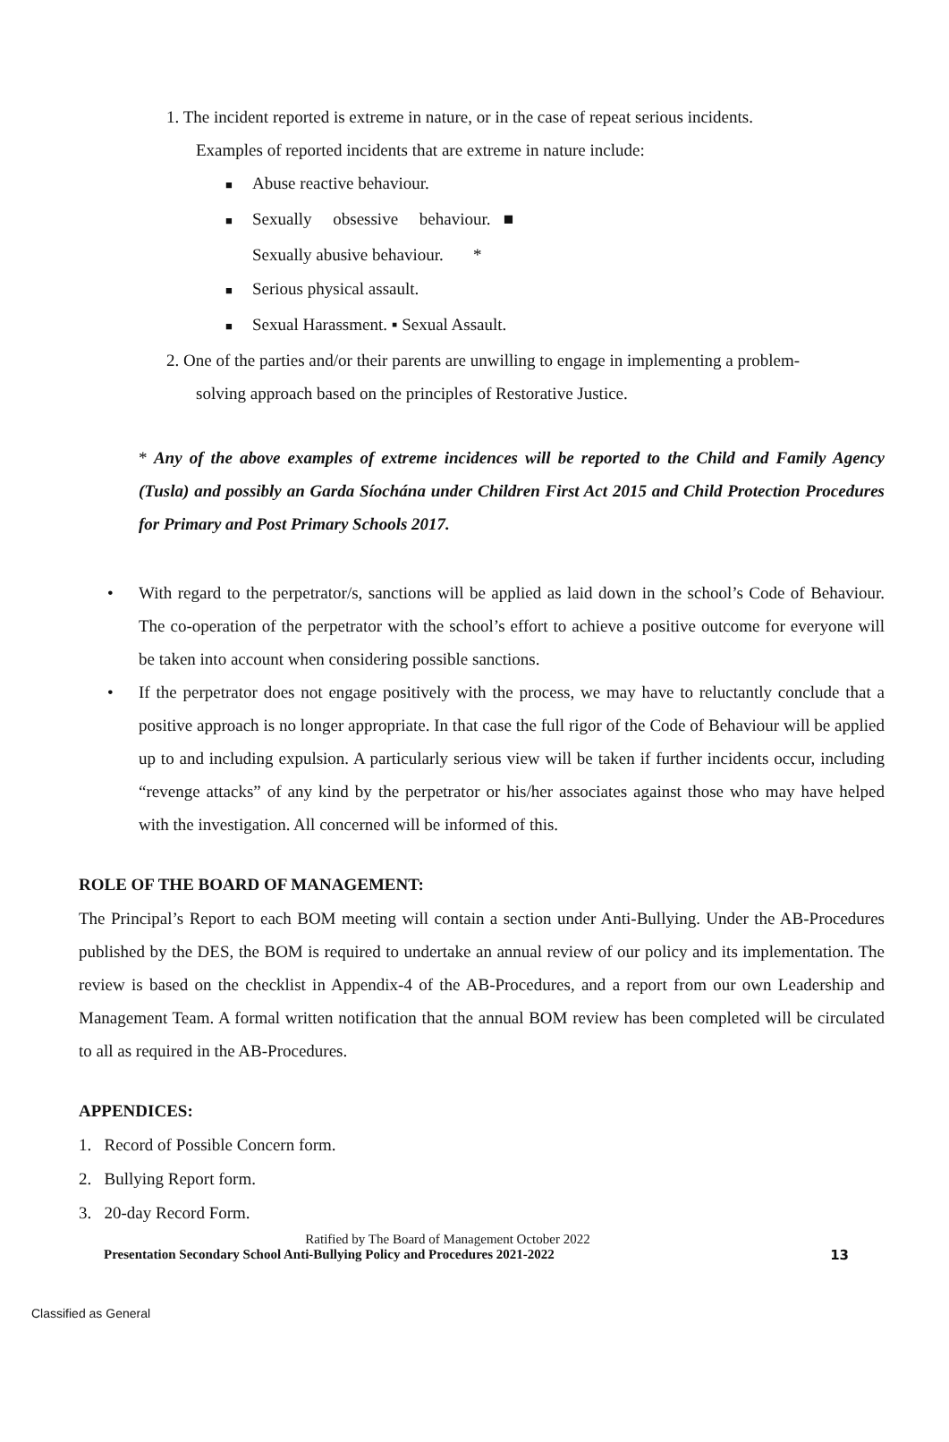1. The incident reported is extreme in nature, or in the case of repeat serious incidents.
Examples of reported incidents that are extreme in nature include:
■ Abuse reactive behaviour.
■ Sexually obsessive behaviour. ■
Sexually abusive behaviour. *
■ Serious physical assault.
■ Sexual Harassment. ▪ Sexual Assault.
2. One of the parties and/or their parents are unwilling to engage in implementing a problem-
solving approach based on the principles of Restorative Justice.
* Any of the above examples of extreme incidences will be reported to the Child and Family Agency (Tusla) and possibly an Garda Síochána under Children First Act 2015 and Child Protection Procedures for Primary and Post Primary Schools 2017.
• With regard to the perpetrator/s, sanctions will be applied as laid down in the school’s Code of Behaviour. The co-operation of the perpetrator with the school’s effort to achieve a positive outcome for everyone will be taken into account when considering possible sanctions.
• If the perpetrator does not engage positively with the process, we may have to reluctantly conclude that a positive approach is no longer appropriate. In that case the full rigor of the Code of Behaviour will be applied up to and including expulsion. A particularly serious view will be taken if further incidents occur, including “revenge attacks” of any kind by the perpetrator or his/her associates against those who may have helped with the investigation. All concerned will be informed of this.
ROLE OF THE BOARD OF MANAGEMENT:
The Principal’s Report to each BOM meeting will contain a section under Anti-Bullying. Under the AB-Procedures published by the DES, the BOM is required to undertake an annual review of our policy and its implementation. The review is based on the checklist in Appendix-4 of the AB-Procedures, and a report from our own Leadership and Management Team. A formal written notification that the annual BOM review has been completed will be circulated to all as required in the AB-Procedures.
APPENDICES:
1. Record of Possible Concern form.
2. Bullying Report form.
3. 20-day Record Form.
Ratified by The Board of Management October 2022
Presentation Secondary School Anti-Bullying Policy and Procedures 2021-2022 13
Classified as General